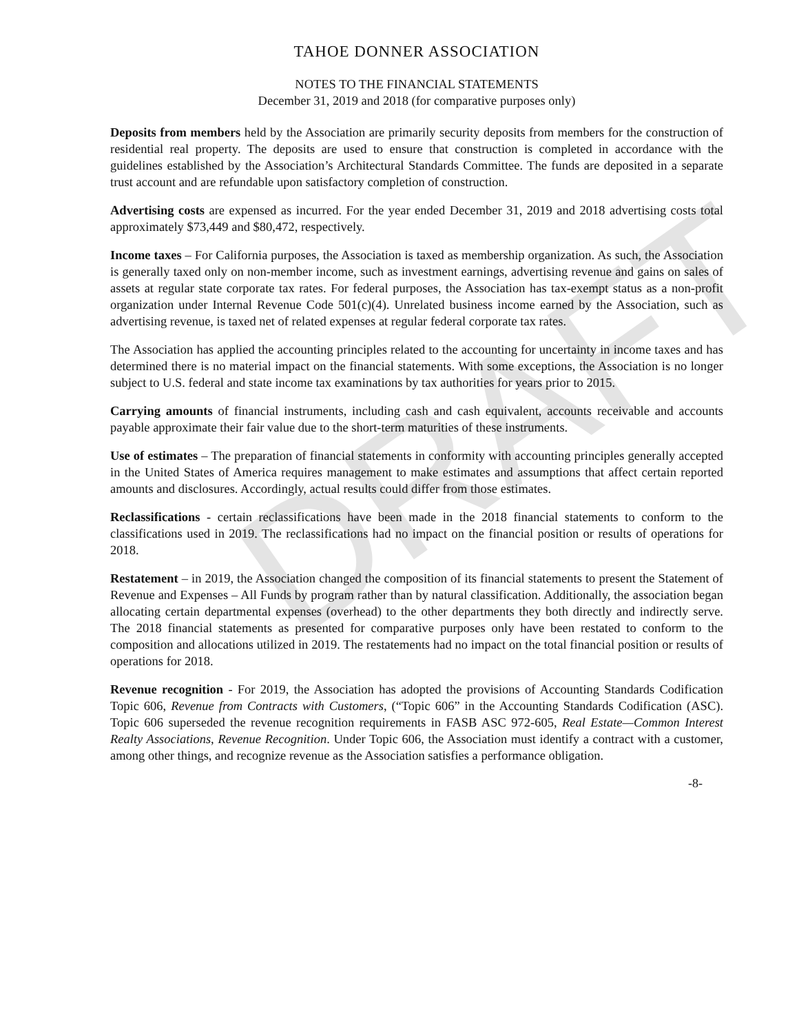DRAFT
TAHOE DONNER ASSOCIATION
NOTES TO THE FINANCIAL STATEMENTS
December 31, 2019 and 2018 (for comparative purposes only)
Deposits from members held by the Association are primarily security deposits from members for the construction of residential real property. The deposits are used to ensure that construction is completed in accordance with the guidelines established by the Association’s Architectural Standards Committee. The funds are deposited in a separate trust account and are refundable upon satisfactory completion of construction.
Advertising costs are expensed as incurred. For the year ended December 31, 2019 and 2018 advertising costs total approximately $73,449 and $80,472, respectively.
Income taxes – For California purposes, the Association is taxed as membership organization. As such, the Association is generally taxed only on non-member income, such as investment earnings, advertising revenue and gains on sales of assets at regular state corporate tax rates. For federal purposes, the Association has tax-exempt status as a non-profit organization under Internal Revenue Code 501(c)(4). Unrelated business income earned by the Association, such as advertising revenue, is taxed net of related expenses at regular federal corporate tax rates.
The Association has applied the accounting principles related to the accounting for uncertainty in income taxes and has determined there is no material impact on the financial statements. With some exceptions, the Association is no longer subject to U.S. federal and state income tax examinations by tax authorities for years prior to 2015.
Carrying amounts of financial instruments, including cash and cash equivalent, accounts receivable and accounts payable approximate their fair value due to the short-term maturities of these instruments.
Use of estimates – The preparation of financial statements in conformity with accounting principles generally accepted in the United States of America requires management to make estimates and assumptions that affect certain reported amounts and disclosures. Accordingly, actual results could differ from those estimates.
Reclassifications - certain reclassifications have been made in the 2018 financial statements to conform to the classifications used in 2019. The reclassifications had no impact on the financial position or results of operations for 2018.
Restatement – in 2019, the Association changed the composition of its financial statements to present the Statement of Revenue and Expenses – All Funds by program rather than by natural classification. Additionally, the association began allocating certain departmental expenses (overhead) to the other departments they both directly and indirectly serve. The 2018 financial statements as presented for comparative purposes only have been restated to conform to the composition and allocations utilized in 2019. The restatements had no impact on the total financial position or results of operations for 2018.
Revenue recognition - For 2019, the Association has adopted the provisions of Accounting Standards Codification Topic 606, Revenue from Contracts with Customers, (“Topic 606” in the Accounting Standards Codification (ASC). Topic 606 superseded the revenue recognition requirements in FASB ASC 972-605, Real Estate—Common Interest Realty Associations, Revenue Recognition. Under Topic 606, the Association must identify a contract with a customer, among other things, and recognize revenue as the Association satisfies a performance obligation.
-8-